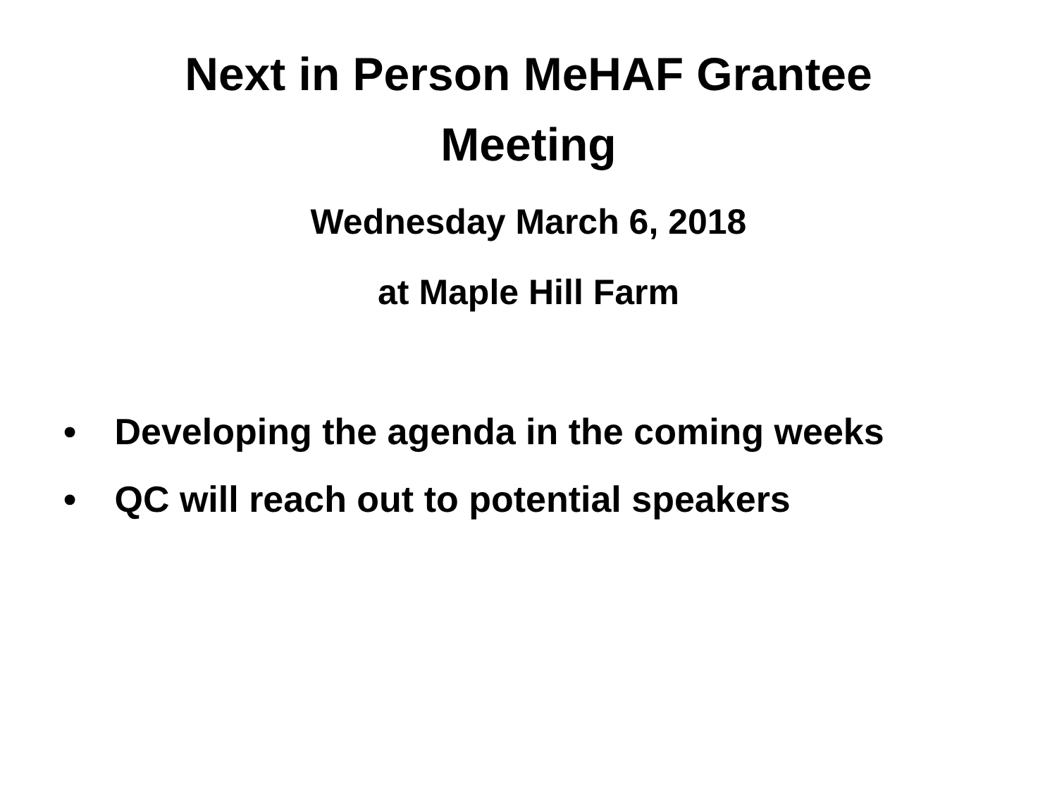Next in Person MeHAF Grantee
Meeting
Wednesday March 6, 2018
at Maple Hill Farm
• Developing the agenda in the coming weeks
• QC will reach out to potential speakers